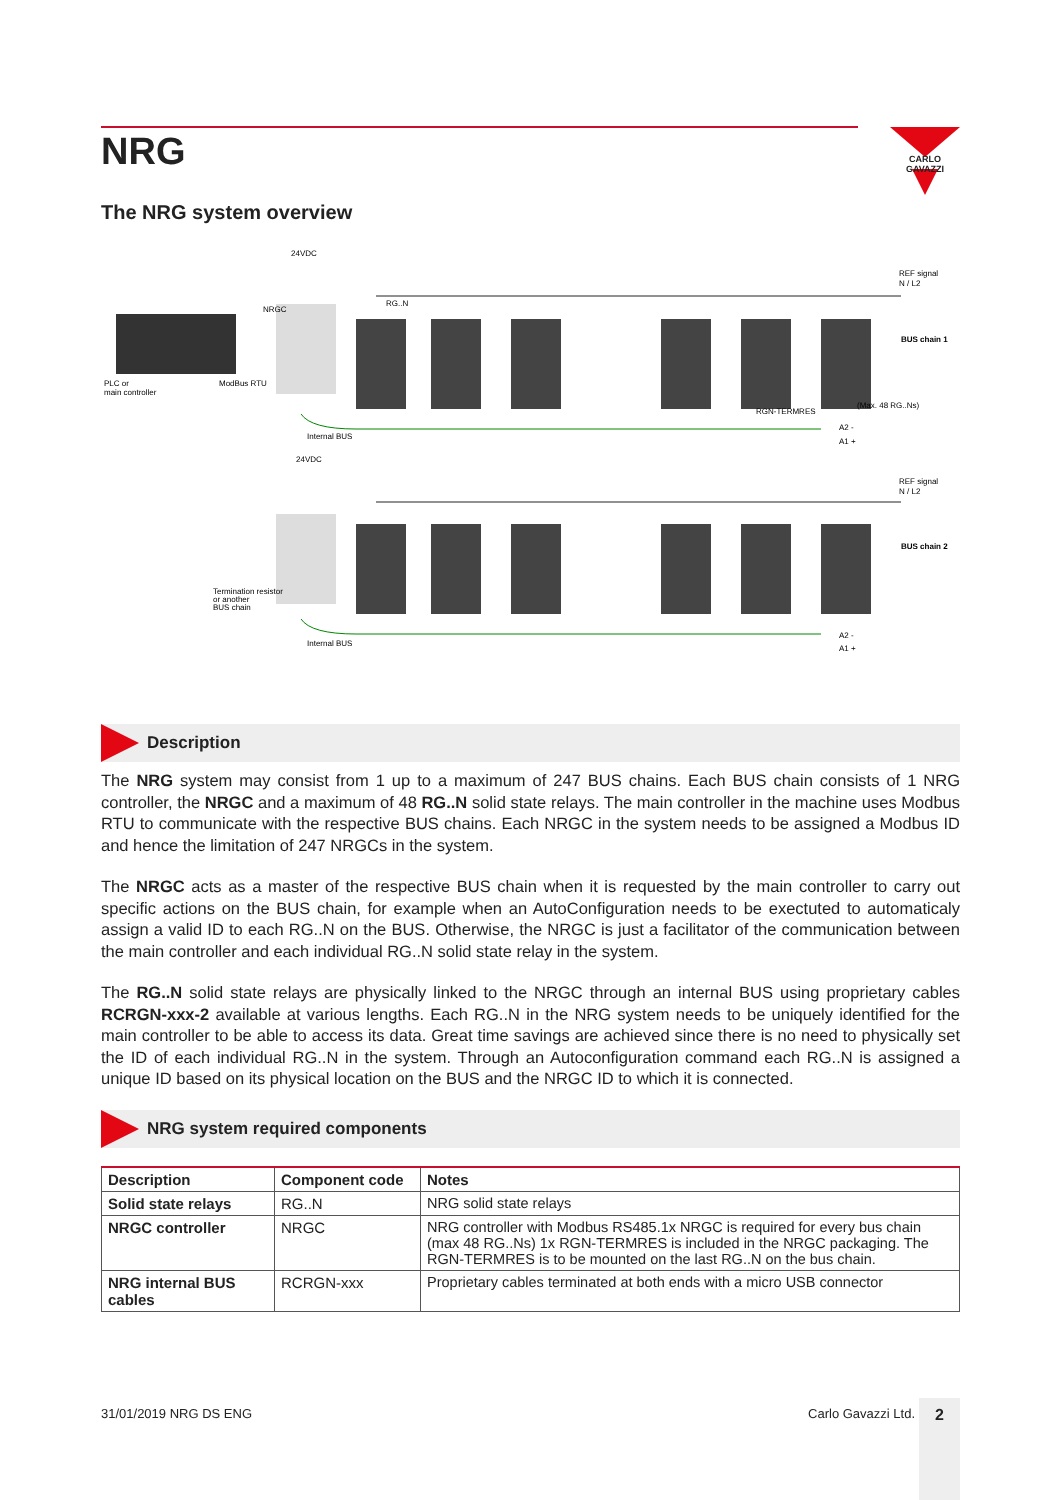NRG
CARLO GAVAZZI
The NRG system overview
24VDC
NRGC
RG..N
PLC or
main controller
ModBus RTU
Internal BUS
RGN-TERMRES
REF signal
N / L2
BUS chain 1
(Max. 48 RG..Ns)
A2 -
A1 +
24VDC
REF signal
N / L2
BUS chain 2
Termination resistor
or another
BUS chain
Internal BUS
A2 -
A1 +
Description
The NRG system may consist from 1 up to a maximum of 247 BUS chains. Each BUS chain consists of 1 NRG controller, the NRGC and a maximum of 48 RG..N solid state relays. The main controller in the machine uses Modbus RTU to communicate with the respective BUS chains. Each NRGC in the system needs to be assigned a Modbus ID and hence the limitation of 247 NRGCs in the system.
The NRGC acts as a master of the respective BUS chain when it is requested by the main controller to carry out specific actions on the BUS chain, for example when an AutoConfiguration needs to be exectuted to automaticaly assign a valid ID to each RG..N on the BUS. Otherwise, the NRGC is just a facilitator of the communication between the main controller and each individual RG..N solid state relay in the system.
The RG..N solid state relays are physically linked to the NRGC through an internal BUS using proprietary cables RCRGN-xxx-2 available at various lengths. Each RG..N in the NRG system needs to be uniquely identified for the main controller to be able to access its data. Great time savings are achieved since there is no need to physically set the ID of each individual RG..N in the system. Through an Autoconfiguration command each RG..N is assigned a unique ID based on its physical location on the BUS and the NRGC ID to which it is connected.
NRG system required components
| Description | Component code | Notes |
| --- | --- | --- |
| Solid state relays | RG..N | NRG solid state relays |
| NRGC controller | NRGC | NRG controller with Modbus RS485.1x NRGC is required for every bus chain (max 48 RG..Ns) 1x RGN-TERMRES is included in the NRGC packaging. The RGN-TERMRES is to be mounted on the last RG..N on the bus chain. |
| NRG internal BUS cables | RCRGN-xxx | Proprietary cables terminated at both ends with a micro USB connector |
31/01/2019 NRG DS ENG Carlo Gavazzi Ltd.
2